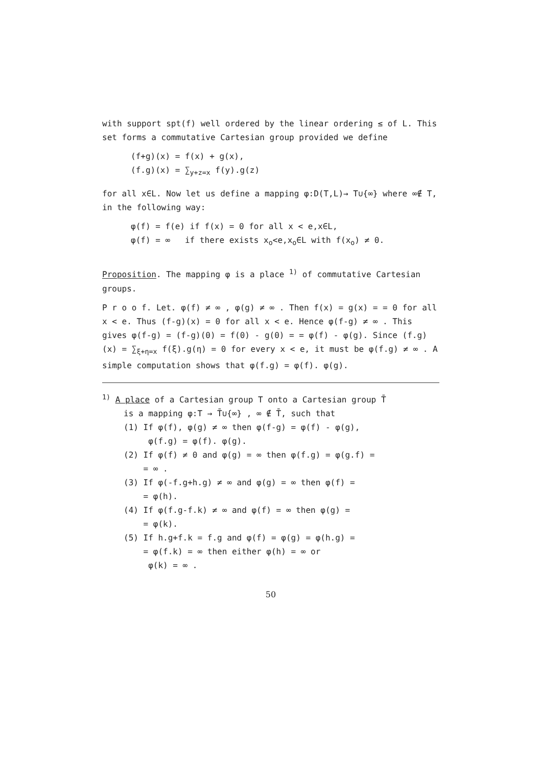with support spt(f) well ordered by the linear ordering ≤ of L. This set forms a commutative Cartesian group provided we define
(f+g)(x) = f(x) + g(x),
(f.g)(x) = ∑<sub>y+z=x</sub> f(y).g(z)
for all x∈L. Now let us define a mapping φ:D(T,L)→ T∪{∞} where ∞∉ T, in the following way:
φ(f) = f(e) if f(x) = 0 for all x < e,x∈L,
φ(f) = ∞ if there exists x<sub>o</sub><e,x<sub>o</sub>∈L with f(x<sub>o</sub>) ≠ 0.
Proposition. The mapping φ is a place <sup>1)</sup> of commutative Cartesian groups.
P r o o f. Let. φ(f) ≠ ∞ , φ(g) ≠ ∞ . Then f(x) = g(x) = = 0 for all x < e. Thus (f-g)(x) = 0 for all x < e. Hence φ(f-g) ≠ ∞ . This gives φ(f-g) = (f-g)(0) = f(0) - g(0) = = φ(f) - φ(g). Since (f.g)(x) = ∑<sub>ξ+η=x</sub> f(ξ).g(η) = 0 for every x < e, it must be φ(f.g) ≠ ∞ . A simple computation shows that φ(f.g) = φ(f). φ(g).
<sup>1)</sup> A place of a Cartesian group T onto a Cartesian group T̄
is a mapping φ:T → T̄∪{∞} , ∞ ∉ T̄, such that
(1) If φ(f), φ(g) ≠ ∞ then φ(f-g) = φ(f) - φ(g),
φ(f.g) = φ(f). φ(g).
(2) If φ(f) ≠ 0 and φ(g) = ∞ then φ(f.g) = φ(g.f) =
= ∞ .
(3) If φ(-f.g+h.g) ≠ ∞ and φ(g) = ∞ then φ(f) =
= φ(h).
(4) If φ(f.g-f.k) ≠ ∞ and φ(f) = ∞ then φ(g) =
= φ(k).
(5) If h.g+f.k = f.g and φ(f) = φ(g) = φ(h.g) =
= φ(f.k) = ∞ then either φ(h) = ∞ or
φ(k) = ∞ .
50